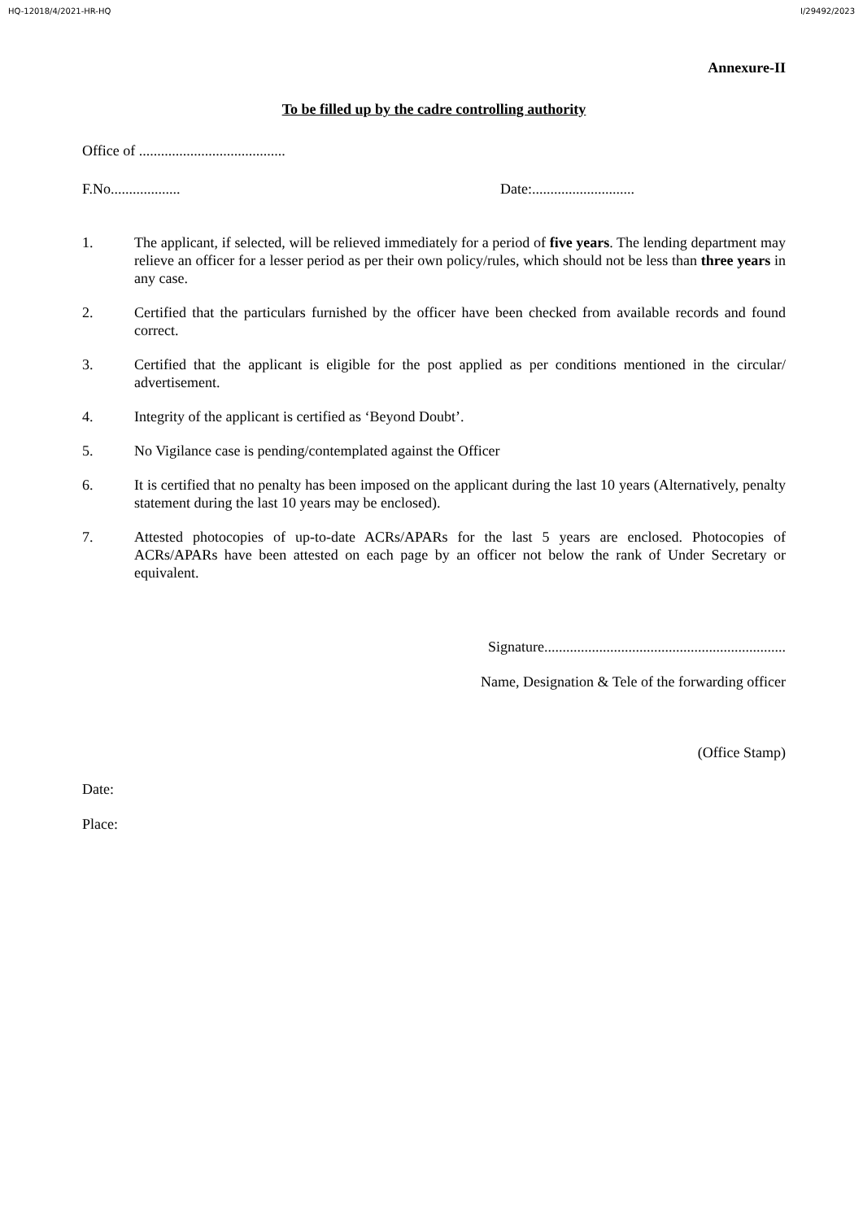HQ-12018/4/2021-HR-HQ I/29492/2023
Annexure-II
To be filled up by the cadre controlling authority
Office of ........................................
F.No................... Date:............................
1. The applicant, if selected, will be relieved immediately for a period of five years. The lending department may relieve an officer for a lesser period as per their own policy/rules, which should not be less than three years in any case.
2. Certified that the particulars furnished by the officer have been checked from available records and found correct.
3. Certified that the applicant is eligible for the post applied as per conditions mentioned in the circular/ advertisement.
4. Integrity of the applicant is certified as ‘Beyond Doubt’.
5. No Vigilance case is pending/contemplated against the Officer
6. It is certified that no penalty has been imposed on the applicant during the last 10 years (Alternatively, penalty statement during the last 10 years may be enclosed).
7. Attested photocopies of up-to-date ACRs/APARs for the last 5 years are enclosed. Photocopies of ACRs/APARs have been attested on each page by an officer not below the rank of Under Secretary or equivalent.
Signature..................................................................
Name, Designation & Tele of the forwarding officer
(Office Stamp)
Date:
Place: